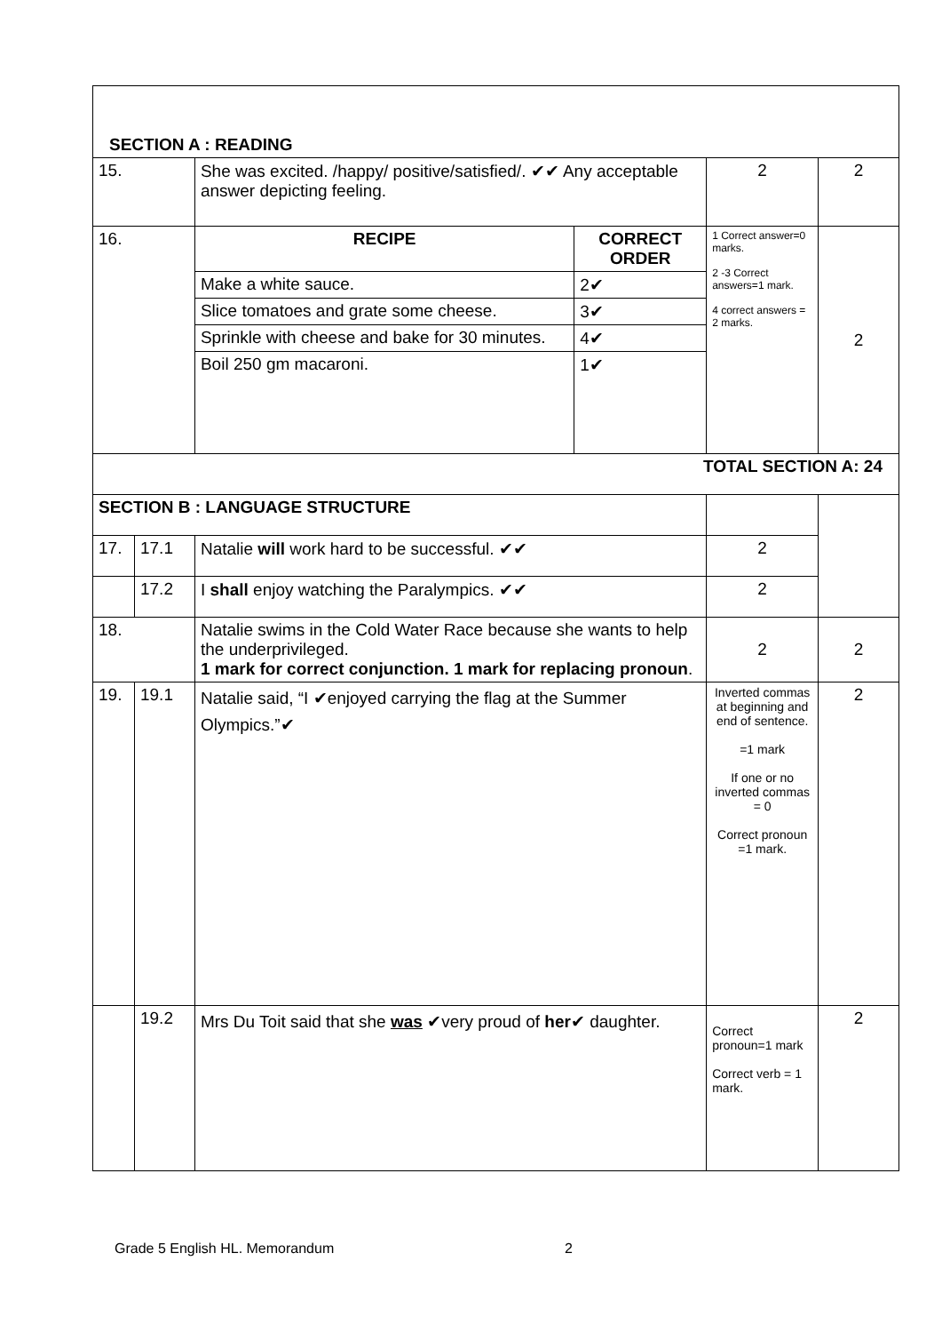| SECTION A : READING | | | | | |
| 15. | | She was excited. /happy/ positive/satisfied/. ✔✔ Any acceptable answer depicting feeling. | | 2 | 2 |
| 16. | | RECIPE | CORRECT ORDER | 1 Correct answer=0 marks. 2 -3 Correct answers=1 mark. 4 correct answers = 2 marks. | 2 |
| | | Make a white sauce. | 2✔ | | |
| | | Slice tomatoes and grate some cheese. | 3✔ | | |
| | | Sprinkle with cheese and bake for 30 minutes. | 4✔ | | |
| | | Boil 250 gm macaroni. | 1✔ | | |
| TOTAL SECTION A: 24 | | | | | |
| SECTION B : LANGUAGE STRUCTURE | | | | | |
| 17. | 17.1 | Natalie will work hard to be successful. ✔✔ | | 2 | |
| | 17.2 | I shall enjoy watching the Paralympics. ✔✔ | | 2 | |
| 18. | | Natalie swims in the Cold Water Race because she wants to help the underprivileged. 1 mark for correct conjunction. 1 mark for replacing pronoun . | | 2 | 2 |
| 19. | 19.1 | Natalie said, “I ✔enjoyed carrying the flag at the Summer Olympics.”✔ | | Inverted commas at beginning and end of sentence. =1 mark If one or no inverted commas = 0 Correct pronoun =1 mark. | 2 |
| | 19.2 | Mrs Du Toit said that she was ✔very proud of her ✔ daughter. | | Correct pronoun=1 mark Correct verb = 1 mark. | 2 |
Grade 5 English HL. Memorandum 2